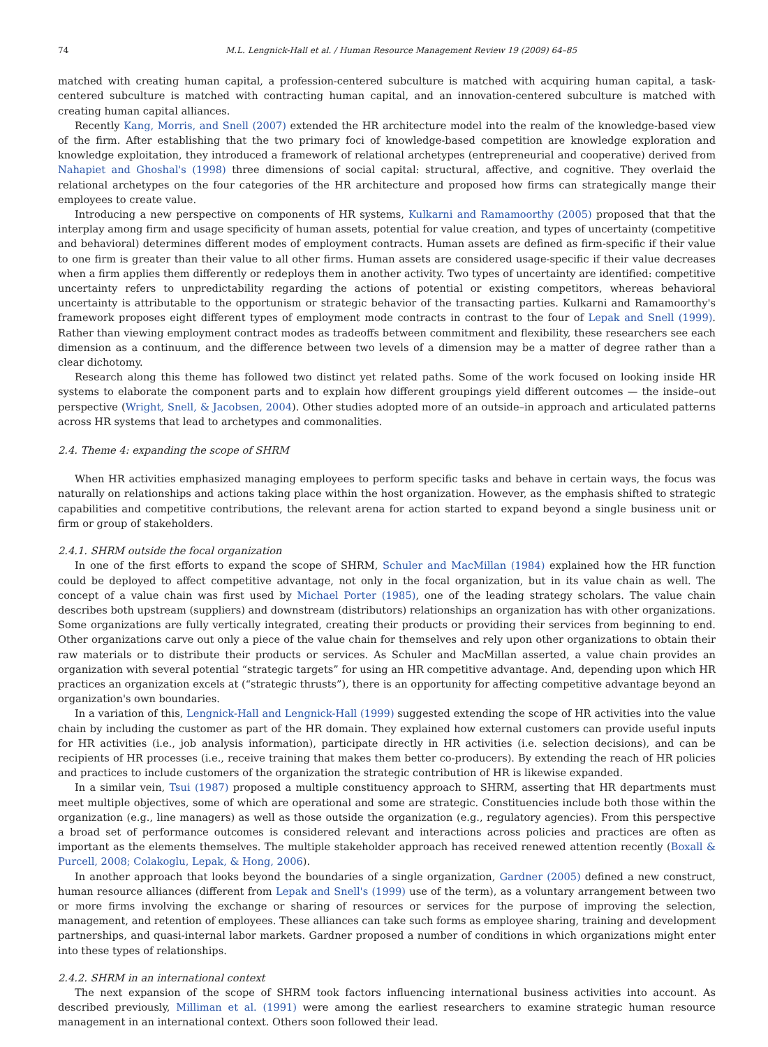74 M.L. Lengnick-Hall et al. / Human Resource Management Review 19 (2009) 64–85
matched with creating human capital, a profession-centered subculture is matched with acquiring human capital, a task-centered subculture is matched with contracting human capital, and an innovation-centered subculture is matched with creating human capital alliances.
Recently Kang, Morris, and Snell (2007) extended the HR architecture model into the realm of the knowledge-based view of the firm. After establishing that the two primary foci of knowledge-based competition are knowledge exploration and knowledge exploitation, they introduced a framework of relational archetypes (entrepreneurial and cooperative) derived from Nahapiet and Ghoshal's (1998) three dimensions of social capital: structural, affective, and cognitive. They overlaid the relational archetypes on the four categories of the HR architecture and proposed how firms can strategically mange their employees to create value.
Introducing a new perspective on components of HR systems, Kulkarni and Ramamoorthy (2005) proposed that that the interplay among firm and usage specificity of human assets, potential for value creation, and types of uncertainty (competitive and behavioral) determines different modes of employment contracts. Human assets are defined as firm-specific if their value to one firm is greater than their value to all other firms. Human assets are considered usage-specific if their value decreases when a firm applies them differently or redeploys them in another activity. Two types of uncertainty are identified: competitive uncertainty refers to unpredictability regarding the actions of potential or existing competitors, whereas behavioral uncertainty is attributable to the opportunism or strategic behavior of the transacting parties. Kulkarni and Ramamoorthy's framework proposes eight different types of employment mode contracts in contrast to the four of Lepak and Snell (1999). Rather than viewing employment contract modes as tradeoffs between commitment and flexibility, these researchers see each dimension as a continuum, and the difference between two levels of a dimension may be a matter of degree rather than a clear dichotomy.
Research along this theme has followed two distinct yet related paths. Some of the work focused on looking inside HR systems to elaborate the component parts and to explain how different groupings yield different outcomes — the inside–out perspective (Wright, Snell, & Jacobsen, 2004). Other studies adopted more of an outside–in approach and articulated patterns across HR systems that lead to archetypes and commonalities.
2.4. Theme 4: expanding the scope of SHRM
When HR activities emphasized managing employees to perform specific tasks and behave in certain ways, the focus was naturally on relationships and actions taking place within the host organization. However, as the emphasis shifted to strategic capabilities and competitive contributions, the relevant arena for action started to expand beyond a single business unit or firm or group of stakeholders.
2.4.1. SHRM outside the focal organization
In one of the first efforts to expand the scope of SHRM, Schuler and MacMillan (1984) explained how the HR function could be deployed to affect competitive advantage, not only in the focal organization, but in its value chain as well. The concept of a value chain was first used by Michael Porter (1985), one of the leading strategy scholars. The value chain describes both upstream (suppliers) and downstream (distributors) relationships an organization has with other organizations. Some organizations are fully vertically integrated, creating their products or providing their services from beginning to end. Other organizations carve out only a piece of the value chain for themselves and rely upon other organizations to obtain their raw materials or to distribute their products or services. As Schuler and MacMillan asserted, a value chain provides an organization with several potential “strategic targets” for using an HR competitive advantage. And, depending upon which HR practices an organization excels at (“strategic thrusts”), there is an opportunity for affecting competitive advantage beyond an organization's own boundaries.
In a variation of this, Lengnick-Hall and Lengnick-Hall (1999) suggested extending the scope of HR activities into the value chain by including the customer as part of the HR domain. They explained how external customers can provide useful inputs for HR activities (i.e., job analysis information), participate directly in HR activities (i.e. selection decisions), and can be recipients of HR processes (i.e., receive training that makes them better co-producers). By extending the reach of HR policies and practices to include customers of the organization the strategic contribution of HR is likewise expanded.
In a similar vein, Tsui (1987) proposed a multiple constituency approach to SHRM, asserting that HR departments must meet multiple objectives, some of which are operational and some are strategic. Constituencies include both those within the organization (e.g., line managers) as well as those outside the organization (e.g., regulatory agencies). From this perspective a broad set of performance outcomes is considered relevant and interactions across policies and practices are often as important as the elements themselves. The multiple stakeholder approach has received renewed attention recently (Boxall & Purcell, 2008; Colakoglu, Lepak, & Hong, 2006).
In another approach that looks beyond the boundaries of a single organization, Gardner (2005) defined a new construct, human resource alliances (different from Lepak and Snell's (1999) use of the term), as a voluntary arrangement between two or more firms involving the exchange or sharing of resources or services for the purpose of improving the selection, management, and retention of employees. These alliances can take such forms as employee sharing, training and development partnerships, and quasi-internal labor markets. Gardner proposed a number of conditions in which organizations might enter into these types of relationships.
2.4.2. SHRM in an international context
The next expansion of the scope of SHRM took factors influencing international business activities into account. As described previously, Milliman et al. (1991) were among the earliest researchers to examine strategic human resource management in an international context. Others soon followed their lead.